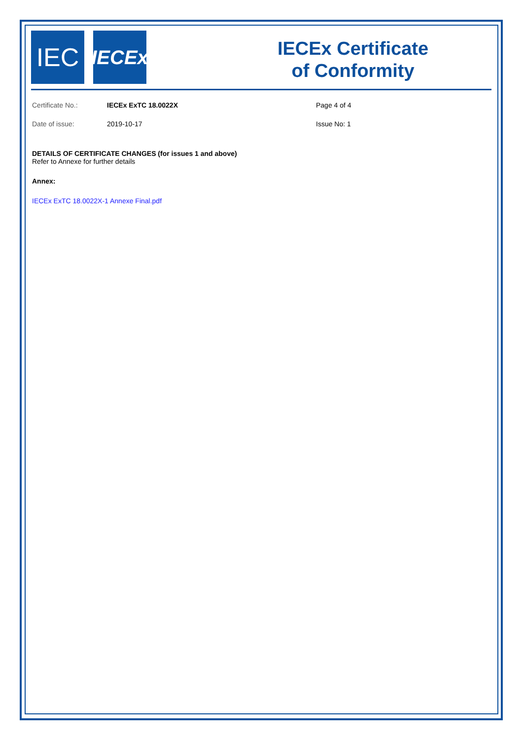IEC
IECEx
IECEx Certificate
of Conformity
Certificate No.: IECEx ExTC 18.0022X Page 4 of 4
Date of issue: 2019-10-17 Issue No: 1
DETAILS OF CERTIFICATE CHANGES (for issues 1 and above)
Refer to Annexe for further details
Annex:
IECEx ExTC 18.0022X-1 Annexe Final.pdf